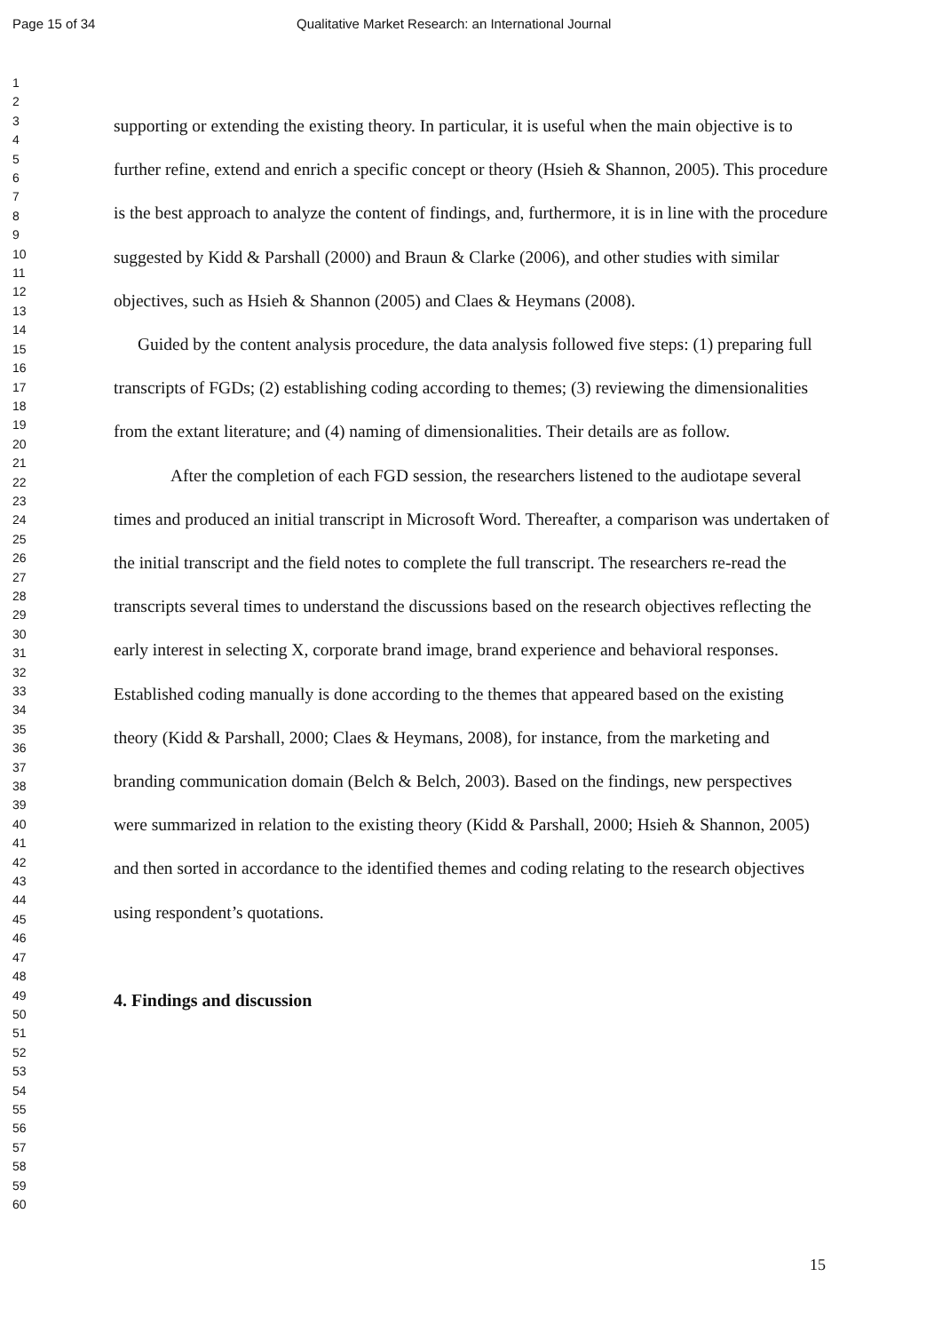Page 15 of 34 Qualitative Market Research: an International Journal
1
2
3
4
5
6
7
8
9
10
11
12
13
14
15
16
17
18
19
20
21
22
23
24
25
26
27
28
29
30
31
32
33
34
35
36
37
38
39
40
41
42
43
44
45
46
47
48
49
50
51
52
53
54
55
56
57
58
59
60
supporting or extending the existing theory. In particular, it is useful when the main objective is to further refine, extend and enrich a specific concept or theory (Hsieh & Shannon, 2005). This procedure is the best approach to analyze the content of findings, and, furthermore, it is in line with the procedure suggested by Kidd & Parshall (2000) and Braun & Clarke (2006), and other studies with similar objectives, such as Hsieh & Shannon (2005) and Claes & Heymans (2008).
Guided by the content analysis procedure, the data analysis followed five steps: (1) preparing full transcripts of FGDs; (2) establishing coding according to themes; (3) reviewing the dimensionalities from the extant literature; and (4) naming of dimensionalities. Their details are as follow.
After the completion of each FGD session, the researchers listened to the audiotape several times and produced an initial transcript in Microsoft Word. Thereafter, a comparison was undertaken of the initial transcript and the field notes to complete the full transcript. The researchers re-read the transcripts several times to understand the discussions based on the research objectives reflecting the early interest in selecting X, corporate brand image, brand experience and behavioral responses. Established coding manually is done according to the themes that appeared based on the existing theory (Kidd & Parshall, 2000; Claes & Heymans, 2008), for instance, from the marketing and branding communication domain (Belch & Belch, 2003). Based on the findings, new perspectives were summarized in relation to the existing theory (Kidd & Parshall, 2000; Hsieh & Shannon, 2005) and then sorted in accordance to the identified themes and coding relating to the research objectives using respondent’s quotations.
4. Findings and discussion
15